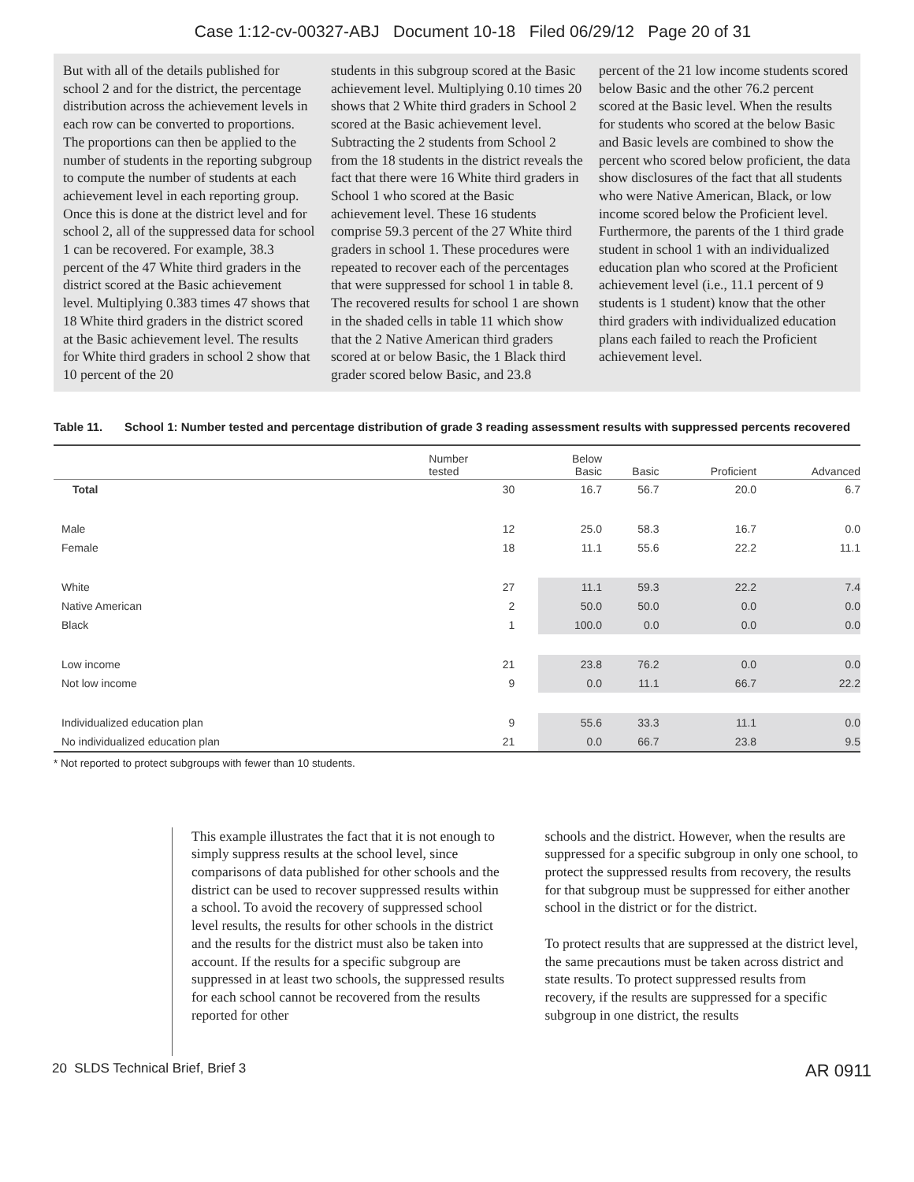Case 1:12-cv-00327-ABJ Document 10-18 Filed 06/29/12 Page 20 of 31
But with all of the details published for school 2 and for the district, the percentage distribution across the achievement levels in each row can be converted to proportions. The proportions can then be applied to the number of students in the reporting subgroup to compute the number of students at each achievement level in each reporting group. Once this is done at the district level and for school 2, all of the suppressed data for school 1 can be recovered. For example, 38.3 percent of the 47 White third graders in the district scored at the Basic achievement level. Multiplying 0.383 times 47 shows that 18 White third graders in the district scored at the Basic achievement level. The results for White third graders in school 2 show that 10 percent of the 20
students in this subgroup scored at the Basic achievement level. Multiplying 0.10 times 20 shows that 2 White third graders in School 2 scored at the Basic achievement level. Subtracting the 2 students from School 2 from the 18 students in the district reveals the fact that there were 16 White third graders in School 1 who scored at the Basic achievement level. These 16 students comprise 59.3 percent of the 27 White third graders in school 1. These procedures were repeated to recover each of the percentages that were suppressed for school 1 in table 8. The recovered results for school 1 are shown in the shaded cells in table 11 which show that the 2 Native American third graders scored at or below Basic, the 1 Black third grader scored below Basic, and 23.8
percent of the 21 low income students scored below Basic and the other 76.2 percent scored at the Basic level. When the results for students who scored at the below Basic and Basic levels are combined to show the percent who scored below proficient, the data show disclosures of the fact that all students who were Native American, Black, or low income scored below the Proficient level. Furthermore, the parents of the 1 third grade student in school 1 with an individualized education plan who scored at the Proficient achievement level (i.e., 11.1 percent of 9 students is 1 student) know that the other third graders with individualized education plans each failed to reach the Proficient achievement level.
Table 11. School 1: Number tested and percentage distribution of grade 3 reading assessment results with suppressed percents recovered
| | Number tested | Below Basic | Basic | Proficient | Advanced |
| --- | --- | --- | --- | --- | --- |
| Total | 30 | 16.7 | 56.7 | 20.0 | 6.7 |
| Male | 12 | 25.0 | 58.3 | 16.7 | 0.0 |
| Female | 18 | 11.1 | 55.6 | 22.2 | 11.1 |
| White | 27 | 11.1 | 59.3 | 22.2 | 7.4 |
| Native American | 2 | 50.0 | 50.0 | 0.0 | 0.0 |
| Black | 1 | 100.0 | 0.0 | 0.0 | 0.0 |
| Low income | 21 | 23.8 | 76.2 | 0.0 | 0.0 |
| Not low income | 9 | 0.0 | 11.1 | 66.7 | 22.2 |
| Individualized education plan | 9 | 55.6 | 33.3 | 11.1 | 0.0 |
| No individualized education plan | 21 | 0.0 | 66.7 | 23.8 | 9.5 |
* Not reported to protect subgroups with fewer than 10 students.
This example illustrates the fact that it is not enough to simply suppress results at the school level, since comparisons of data published for other schools and the district can be used to recover suppressed results within a school. To avoid the recovery of suppressed school level results, the results for other schools in the district and the results for the district must also be taken into account. If the results for a specific subgroup are suppressed in at least two schools, the suppressed results for each school cannot be recovered from the results reported for other
schools and the district. However, when the results are suppressed for a specific subgroup in only one school, to protect the suppressed results from recovery, the results for that subgroup must be suppressed for either another school in the district or for the district.
To protect results that are suppressed at the district level, the same precautions must be taken across district and state results. To protect suppressed results from recovery, if the results are suppressed for a specific subgroup in one district, the results
20 SLDS Technical Brief, Brief 3 AR 0911